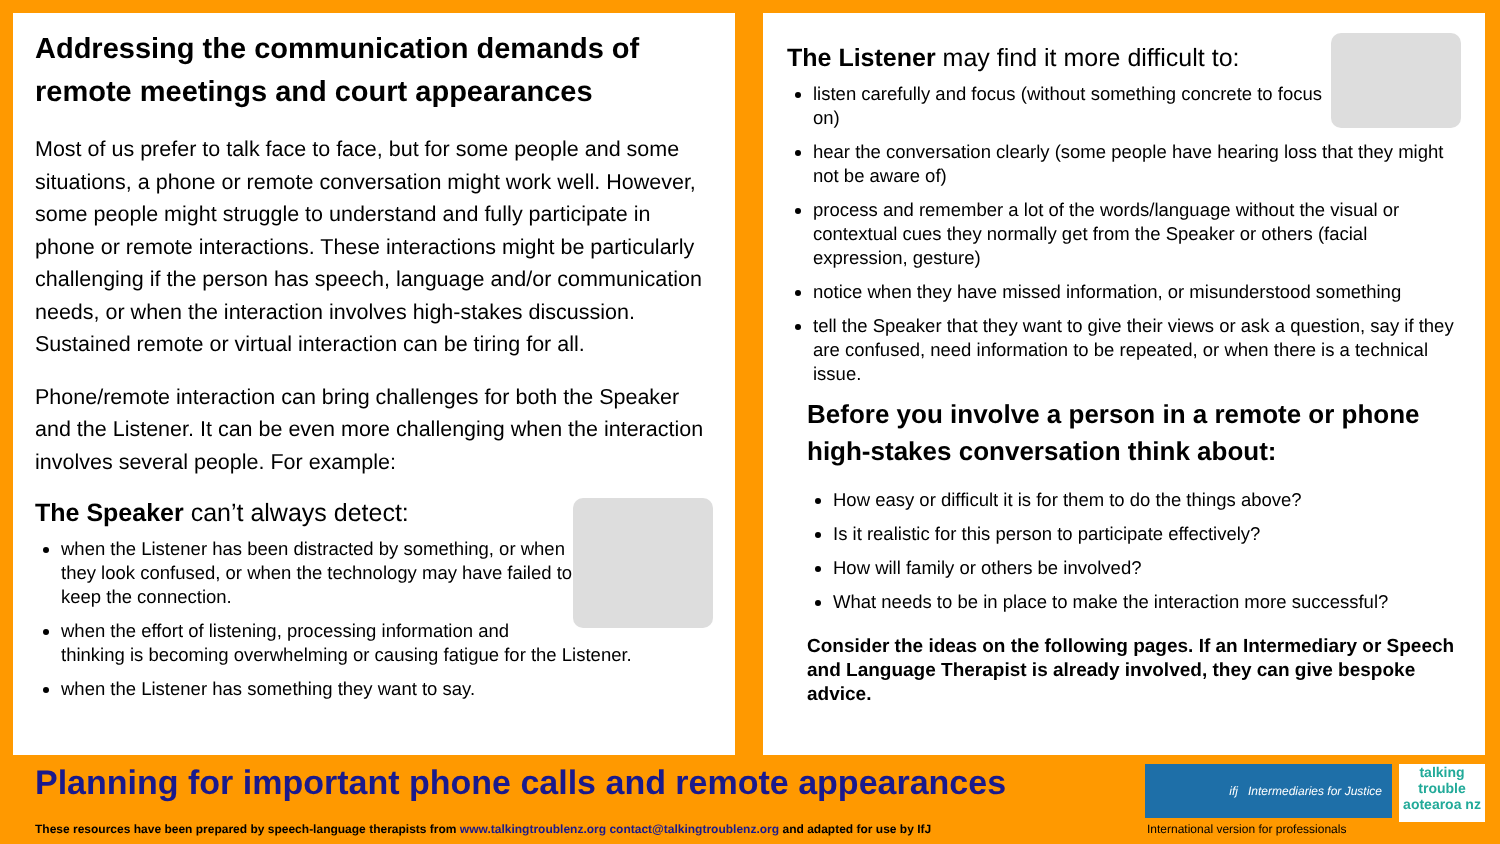Addressing the communication demands of remote meetings and court appearances
Most of us prefer to talk face to face, but for some people and some situations, a phone or remote conversation might work well. However, some people might struggle to understand and fully participate in phone or remote interactions. These interactions might be particularly challenging if the person has speech, language and/or communication needs, or when the interaction involves high-stakes discussion. Sustained remote or virtual interaction can be tiring for all.
Phone/remote interaction can bring challenges for both the Speaker and the Listener. It can be even more challenging when the interaction involves several people. For example:
The Speaker can’t always detect:
when the Listener has been distracted by something, or when they look confused, or when the technology may have failed to keep the connection.
when the effort of listening, processing information and thinking is becoming overwhelming or causing fatigue for the Listener.
when the Listener has something they want to say.
The Listener may find it more difficult to:
listen carefully and focus (without something concrete to focus on)
hear the conversation clearly (some people have hearing loss that they might not be aware of)
process and remember a lot of the words/language without the visual or contextual cues they normally get from the Speaker or others (facial expression, gesture)
notice when they have missed information, or misunderstood something
tell the Speaker that they want to give their views or ask a question, say if they are confused, need information to be repeated, or when there is a technical issue.
Before you involve a person in a remote or phone high-stakes conversation think about:
How easy or difficult it is for them to do the things above?
Is it realistic for this person to participate effectively?
How will family or others be involved?
What needs to be in place to make the interaction more successful?
Consider the ideas on the following pages. If an Intermediary or Speech and Language Therapist is already involved, they can give bespoke advice.
Planning for important phone calls and remote appearances
These resources have been prepared by speech-language therapists from www.talkingtroublenz.org contact@talkingtroublenz.org and adapted for use by IfJ
ifj Intermediaries for Justice
talking trouble aotearoa nz
International version for professionals